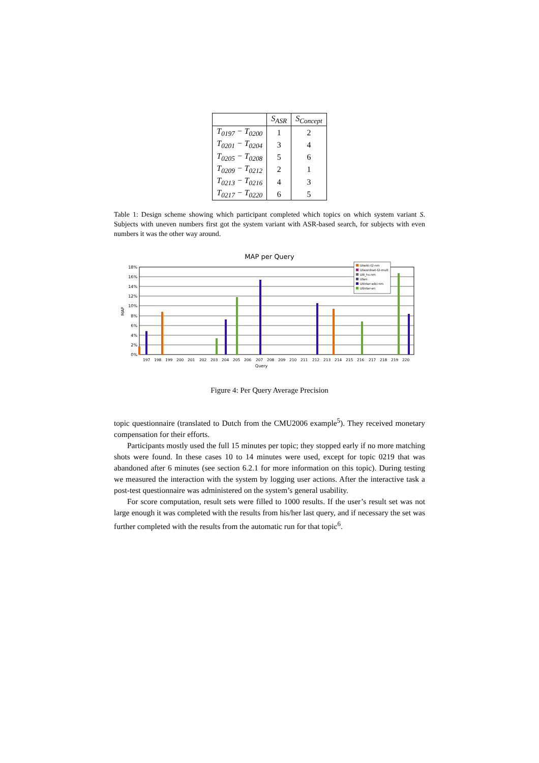| | S<sub>ASR</sub> | S<sub>Concept</sub> |
| --- | --- | --- |
| T<sub>0197</sub> − T<sub>0200</sub> | 1 | 2 |
| T<sub>0201</sub> − T<sub>0204</sub> | 3 | 4 |
| T<sub>0205</sub> − T<sub>0208</sub> | 5 | 6 |
| T<sub>0209</sub> − T<sub>0212</sub> | 2 | 1 |
| T<sub>0213</sub> − T<sub>0216</sub> | 4 | 3 |
| T<sub>0217</sub> − T<sub>0220</sub> | 6 | 5 |
Table 1: Design scheme showing which participant completed which topics on which system variant S. Subjects with uneven numbers first got the system variant with ASR-based search, for subjects with even numbers it was the other way around.
MAP per Query
MAP
18%
16%
14%
12%
10%
8%
6%
4%
2%
0%
197198199200201202203204205206207208209210211212213214215216217218219220
Query
Utwiki-t2-nm
Utwordnet-t2-mult
Utt_hs-nm
Uten
Utinter-wiki-nm
Utinter-en
Figure 4: Per Query Average Precision
topic questionnaire (translated to Dutch from the CMU2006 example<sup>5</sup>). They received monetary compensation for their efforts.
Participants mostly used the full 15 minutes per topic; they stopped early if no more matching shots were found. In these cases 10 to 14 minutes were used, except for topic 0219 that was abandoned after 6 minutes (see section 6.2.1 for more information on this topic). During testing we measured the interaction with the system by logging user actions. After the interactive task a post-test questionnaire was administered on the system’s general usability.
For score computation, result sets were filled to 1000 results. If the user’s result set was not large enough it was completed with the results from his/her last query, and if necessary the set was further completed with the results from the automatic run for that topic<sup>6</sup>.